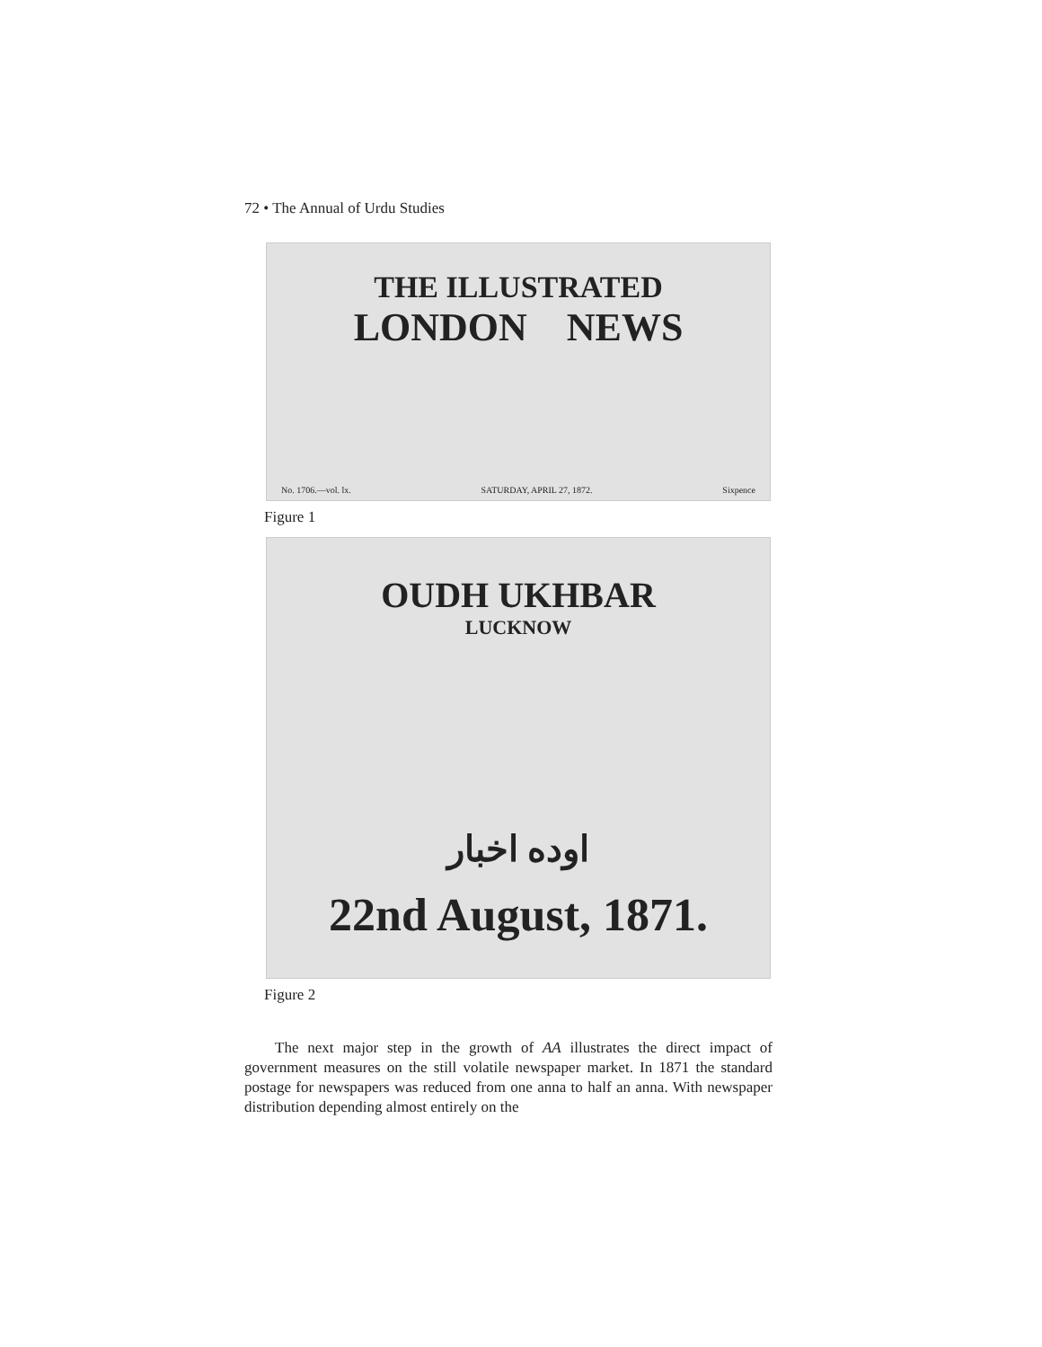72 • The Annual of Urdu Studies
THE ILLUSTRATED
LONDON NEWS
No. 1706.—vol. lx. SATURDAY, APRIL 27, 1872. Sixpence
Figure 1
OUDH UKHBAR
LUCKNOW
اوده اخبار
22nd August, 1871.
Figure 2
The next major step in the growth of AA illustrates the direct impact of government measures on the still volatile newspaper market. In 1871 the standard postage for newspapers was reduced from one anna to half an anna. With newspaper distribution depending almost entirely on the